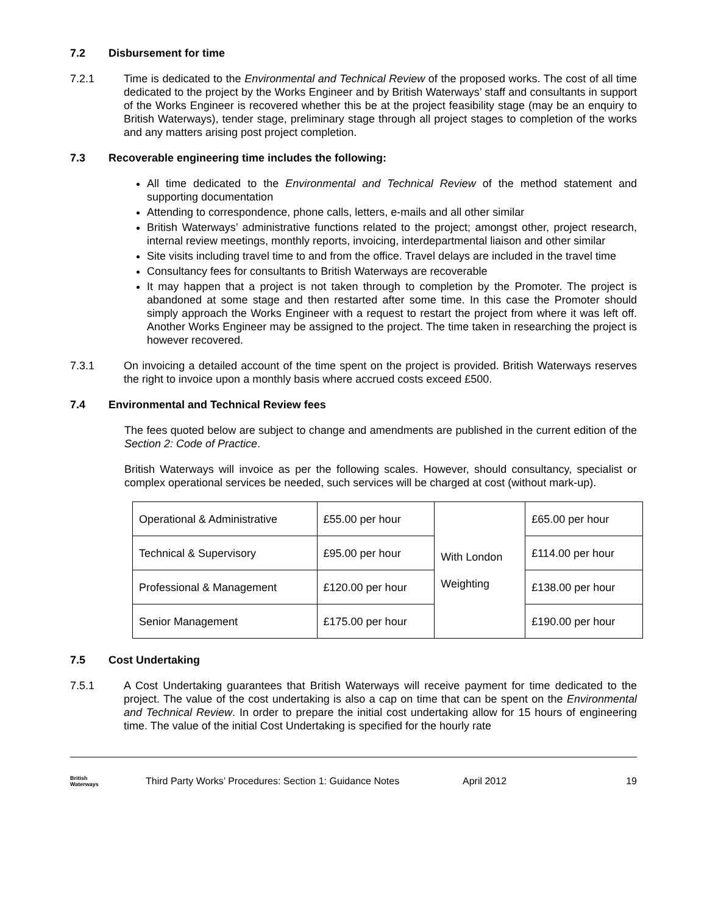7.2 Disbursement for time
7.2.1 Time is dedicated to the Environmental and Technical Review of the proposed works. The cost of all time dedicated to the project by the Works Engineer and by British Waterways’ staff and consultants in support of the Works Engineer is recovered whether this be at the project feasibility stage (may be an enquiry to British Waterways), tender stage, preliminary stage through all project stages to completion of the works and any matters arising post project completion.
7.3 Recoverable engineering time includes the following:
All time dedicated to the Environmental and Technical Review of the method statement and supporting documentation
Attending to correspondence, phone calls, letters, e-mails and all other similar
British Waterways’ administrative functions related to the project; amongst other, project research, internal review meetings, monthly reports, invoicing, interdepartmental liaison and other similar
Site visits including travel time to and from the office. Travel delays are included in the travel time
Consultancy fees for consultants to British Waterways are recoverable
It may happen that a project is not taken through to completion by the Promoter. The project is abandoned at some stage and then restarted after some time. In this case the Promoter should simply approach the Works Engineer with a request to restart the project from where it was left off. Another Works Engineer may be assigned to the project. The time taken in researching the project is however recovered.
7.3.1 On invoicing a detailed account of the time spent on the project is provided. British Waterways reserves the right to invoice upon a monthly basis where accrued costs exceed £500.
7.4 Environmental and Technical Review fees
The fees quoted below are subject to change and amendments are published in the current edition of the Section 2: Code of Practice.
British Waterways will invoice as per the following scales. However, should consultancy, specialist or complex operational services be needed, such services will be charged at cost (without mark-up).
| Operational & Administrative | £55.00 per hour | With London Weighting | £65.00 per hour |
| Technical & Supervisory | £95.00 per hour | | £114.00 per hour |
| Professional & Management | £120.00 per hour | | £138.00 per hour |
| Senior Management | £175.00 per hour | | £190.00 per hour |
7.5 Cost Undertaking
7.5.1 A Cost Undertaking guarantees that British Waterways will receive payment for time dedicated to the project. The value of the cost undertaking is also a cap on time that can be spent on the Environmental and Technical Review. In order to prepare the initial cost undertaking allow for 15 hours of engineering time. The value of the initial Cost Undertaking is specified for the hourly rate
British
Waterways
Third Party Works’ Procedures: Section 1: Guidance Notes
April 2012 19